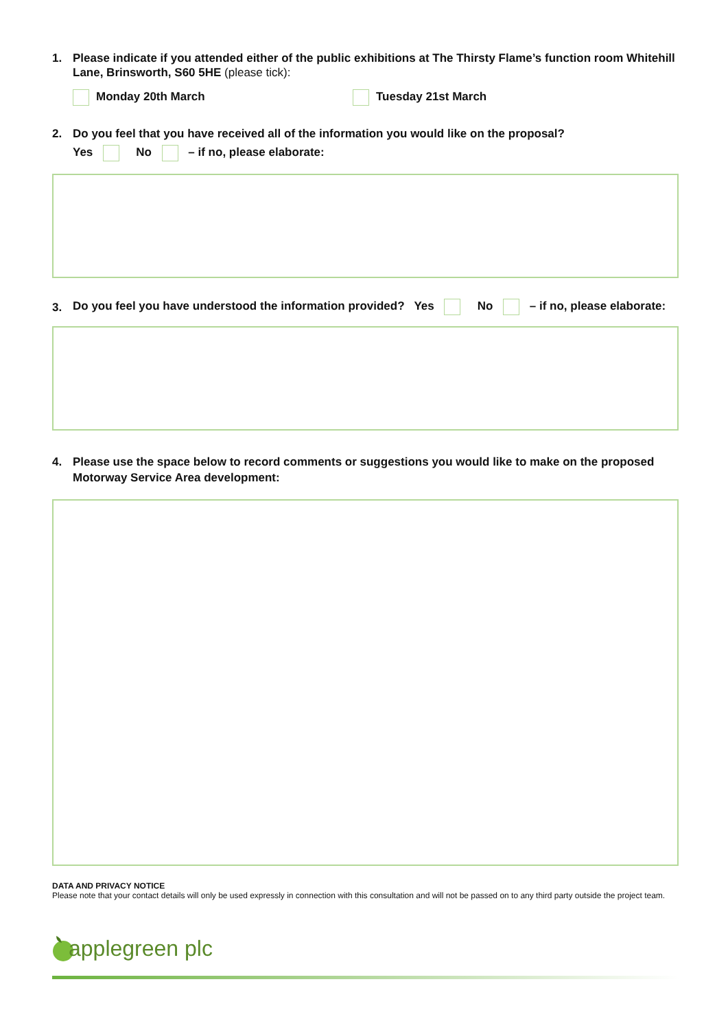1. Please indicate if you attended either of the public exhibitions at The Thirsty Flame’s function room Whitehill Lane, Brinsworth, S60 5HE (please tick):
Monday 20th March Tuesday 21st March
2. Do you feel that you have received all of the information you would like on the proposal?
Yes No – if no, please elaborate:
3. Do you feel you have understood the information provided? Yes No – if no, please elaborate:
4. Please use the space below to record comments or suggestions you would like to make on the proposed Motorway Service Area development:
DATA AND PRIVACY NOTICE
Please note that your contact details will only be used expressly in connection with this consultation and will not be passed on to any third party outside the project team.
applegreen plc